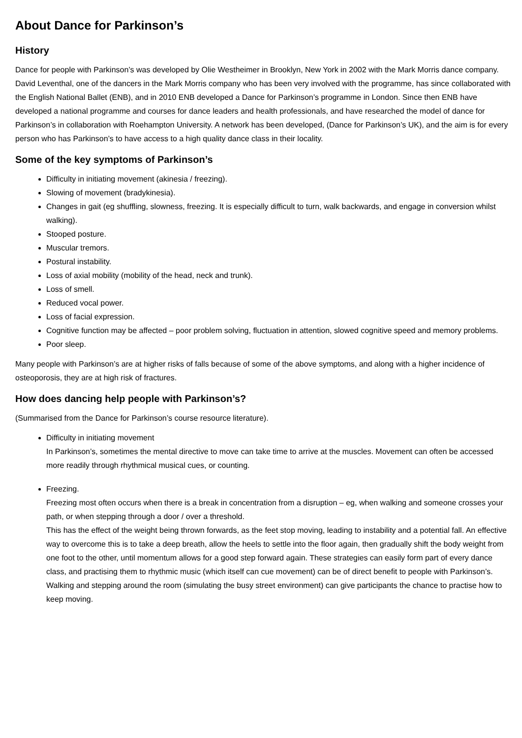About Dance for Parkinson’s
History
Dance for people with Parkinson’s was developed by Olie Westheimer in Brooklyn, New York in 2002 with the Mark Morris dance company. David Leventhal, one of the dancers in the Mark Morris company who has been very involved with the programme, has since collaborated with the English National Ballet (ENB), and in 2010 ENB developed a Dance for Parkinson’s programme in London. Since then ENB have developed a national programme and courses for dance leaders and health professionals, and have researched the model of dance for Parkinson’s in collaboration with Roehampton University. A network has been developed, (Dance for Parkinson’s UK), and the aim is for every person who has Parkinson’s to have access to a high quality dance class in their locality.
Some of the key symptoms of Parkinson’s
Difficulty in initiating movement (akinesia / freezing).
Slowing of movement (bradykinesia).
Changes in gait (eg shuffling, slowness, freezing. It is especially difficult to turn, walk backwards, and engage in conversion whilst walking).
Stooped posture.
Muscular tremors.
Postural instability.
Loss of axial mobility (mobility of the head, neck and trunk).
Loss of smell.
Reduced vocal power.
Loss of facial expression.
Cognitive function may be affected – poor problem solving, fluctuation in attention, slowed cognitive speed and memory problems.
Poor sleep.
Many people with Parkinson’s are at higher risks of falls because of some of the above symptoms, and along with a higher incidence of osteoporosis, they are at high risk of fractures.
How does dancing help people with Parkinson’s?
(Summarised from the Dance for Parkinson’s course resource literature).
Difficulty in initiating movement
In Parkinson’s, sometimes the mental directive to move can take time to arrive at the muscles. Movement can often be accessed more readily through rhythmical musical cues, or counting.
Freezing.
Freezing most often occurs when there is a break in concentration from a disruption – eg, when walking and someone crosses your path, or when stepping through a door / over a threshold.
This has the effect of the weight being thrown forwards, as the feet stop moving, leading to instability and a potential fall. An effective way to overcome this is to take a deep breath, allow the heels to settle into the floor again, then gradually shift the body weight from one foot to the other, until momentum allows for a good step forward again. These strategies can easily form part of every dance class, and practising them to rhythmic music (which itself can cue movement) can be of direct benefit to people with Parkinson’s. Walking and stepping around the room (simulating the busy street environment) can give participants the chance to practise how to keep moving.